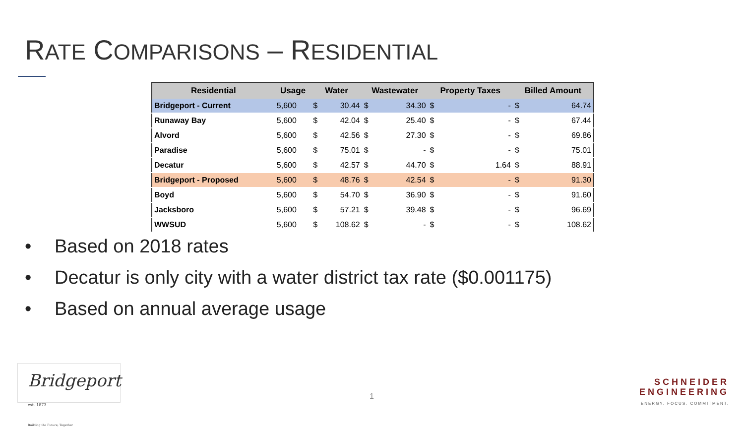RATE COMPARISONS – RESIDENTIAL
| Residential | Usage | Water | | Wastewater | | Property Taxes | | Billed Amount | |
| --- | --- | --- | --- | --- | --- | --- | --- | --- | --- |
| Bridgeport - Current | 5,600 | $ | 30.44 | $ | 34.30 | $ | - | $ | 64.74 |
| Runaway Bay | 5,600 | $ | 42.04 | $ | 25.40 | $ | - | $ | 67.44 |
| Alvord | 5,600 | $ | 42.56 | $ | 27.30 | $ | - | $ | 69.86 |
| Paradise | 5,600 | $ | 75.01 | $ | - | $ | - | $ | 75.01 |
| Decatur | 5,600 | $ | 42.57 | $ | 44.70 | $ | 1.64 | $ | 88.91 |
| Bridgeport - Proposed | 5,600 | $ | 48.76 | $ | 42.54 | $ | - | $ | 91.30 |
| Boyd | 5,600 | $ | 54.70 | $ | 36.90 | $ | - | $ | 91.60 |
| Jacksboro | 5,600 | $ | 57.21 | $ | 39.48 | $ | - | $ | 96.69 |
| WWSUD | 5,600 | $ | 108.62 | $ | - | $ | - | $ | 108.62 |
• Based on 2018 rates
• Decatur is only city with a water district tax rate ($0.001175)
• Based on annual average usage
Bridgeport est. 1873
Building the Future, Together
1
SCHNEIDER
ENGINEERING
ENERGY. FOCUS. COMMITMENT.